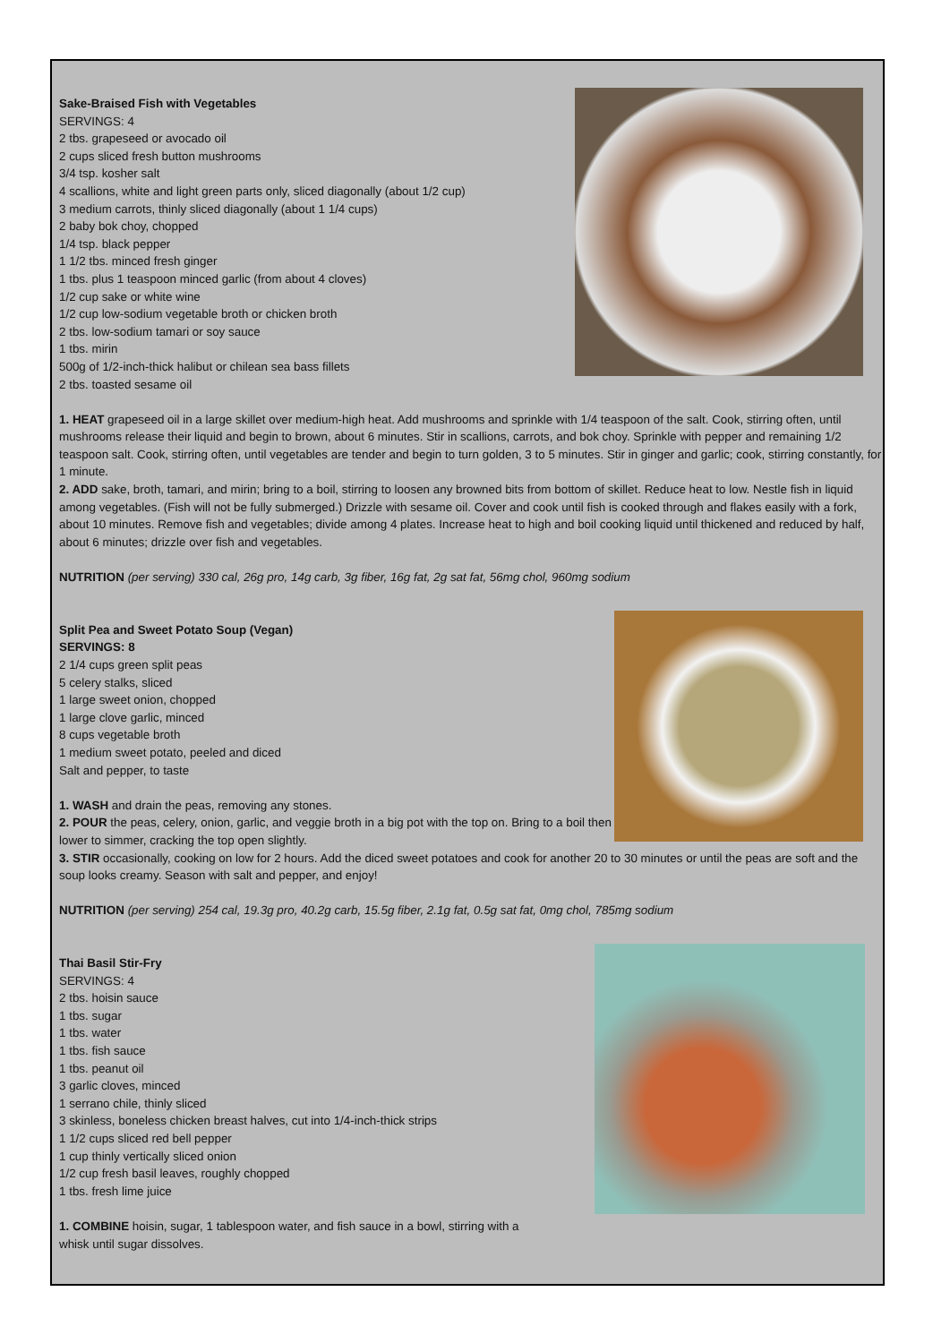Sake-Braised Fish with Vegetables
SERVINGS: 4
2 tbs. grapeseed or avocado oil
2 cups sliced fresh button mushrooms
3/4 tsp. kosher salt
4 scallions, white and light green parts only, sliced diagonally (about 1/2 cup)
3 medium carrots, thinly sliced diagonally (about 1 1/4 cups)
2 baby bok choy, chopped
1/4 tsp. black pepper
1 1/2 tbs. minced fresh ginger
1 tbs. plus 1 teaspoon minced garlic (from about 4 cloves)
1/2 cup sake or white wine
1/2 cup low-sodium vegetable broth or chicken broth
2 tbs. low-sodium tamari or soy sauce
1 tbs. mirin
500g of 1/2-inch-thick halibut or chilean sea bass fillets
2 tbs. toasted sesame oil
1. HEAT grapeseed oil in a large skillet over medium-high heat. Add mushrooms and sprinkle with 1/4 teaspoon of the salt. Cook, stirring often, until mushrooms release their liquid and begin to brown, about 6 minutes. Stir in scallions, carrots, and bok choy. Sprinkle with pepper and remaining 1/2 teaspoon salt. Cook, stirring often, until vegetables are tender and begin to turn golden, 3 to 5 minutes. Stir in ginger and garlic; cook, stirring constantly, for 1 minute.
2. ADD sake, broth, tamari, and mirin; bring to a boil, stirring to loosen any browned bits from bottom of skillet. Reduce heat to low. Nestle fish in liquid among vegetables. (Fish will not be fully submerged.) Drizzle with sesame oil. Cover and cook until fish is cooked through and flakes easily with a fork, about 10 minutes. Remove fish and vegetables; divide among 4 plates. Increase heat to high and boil cooking liquid until thickened and reduced by half, about 6 minutes; drizzle over fish and vegetables.
NUTRITION (per serving) 330 cal, 26g pro, 14g carb, 3g fiber, 16g fat, 2g sat fat, 56mg chol, 960mg sodium
Split Pea and Sweet Potato Soup (Vegan)
SERVINGS: 8
2 1/4 cups green split peas
5 celery stalks, sliced
1 large sweet onion, chopped
1 large clove garlic, minced
8 cups vegetable broth
1 medium sweet potato, peeled and diced
Salt and pepper, to taste
1. WASH and drain the peas, removing any stones.
2. POUR the peas, celery, onion, garlic, and veggie broth in a big pot with the top on. Bring to a boil then lower to simmer, cracking the top open slightly.
3. STIR occasionally, cooking on low for 2 hours. Add the diced sweet potatoes and cook for another 20 to 30 minutes or until the peas are soft and the soup looks creamy. Season with salt and pepper, and enjoy!
NUTRITION (per serving) 254 cal, 19.3g pro, 40.2g carb, 15.5g fiber, 2.1g fat, 0.5g sat fat, 0mg chol, 785mg sodium
Thai Basil Stir-Fry
SERVINGS: 4
2 tbs. hoisin sauce
1 tbs. sugar
1 tbs. water
1 tbs. fish sauce
1 tbs. peanut oil
3 garlic cloves, minced
1 serrano chile, thinly sliced
3 skinless, boneless chicken breast halves, cut into 1/4-inch-thick strips
1 1/2 cups sliced red bell pepper
1 cup thinly vertically sliced onion
1/2 cup fresh basil leaves, roughly chopped
1 tbs. fresh lime juice
1. COMBINE hoisin, sugar, 1 tablespoon water, and fish sauce in a bowl, stirring with a
whisk until sugar dissolves.